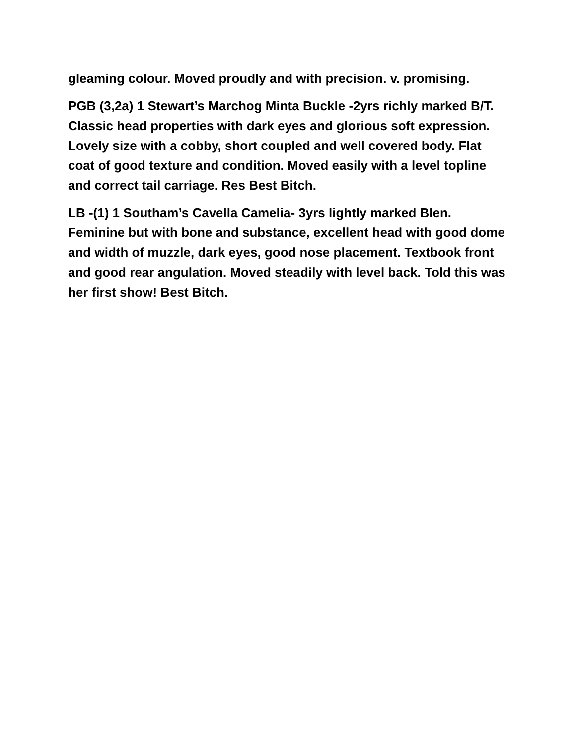gleaming colour. Moved proudly and with precision. v. promising.
PGB (3,2a) 1 Stewart’s Marchog Minta Buckle -2yrs richly marked B/T. Classic head properties with dark eyes and glorious soft expression. Lovely size with a cobby, short coupled and well covered body. Flat coat of good texture and condition. Moved easily with a level topline and correct tail carriage. Res Best Bitch.
LB -(1) 1 Southam’s Cavella Camelia- 3yrs lightly marked Blen. Feminine but with bone and substance, excellent head with good dome and width of muzzle, dark eyes, good nose placement. Textbook front and good rear angulation. Moved steadily with level back. Told this was her first show! Best Bitch.